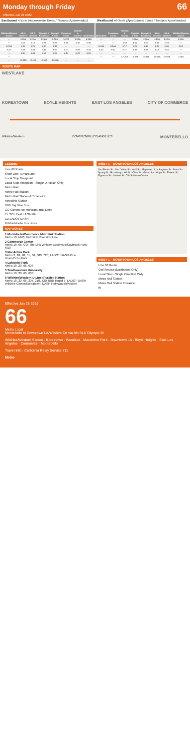Monday through Friday
66
Effective Jun 26 2022
Eastbound Al Este (Approximate Times / Tiempos Aproximados)
| Wilshire/Western Station | 8th & Western | 8th & Vermont | Olympic & Broadway | Olympic & Soto | Commerce Center | Olympic & Downey | Montebello |
| --- | --- | --- | --- | --- | --- | --- | --- |
| — | 4:53A | 5:00A | 5:08A | 5:15A | 5:22A | 5:28A | 5:35A |
| — | 5:05 | 5:12 | 5:21 | 5:29 | 5:36 | 5:42 | 5:49 |
| 5:01A | 5:12 | 5:20 | 5:30 | 5:38 | — | — | — |
| 5:17 | 5:28 | 5:36 | 5:46 | 5:54 | 6:01 | 6:08 | 6:15 |
| — | 5:40 | 5:48 | 5:58 | 6:07 | 6:14 | 6:21 | 6:29 |
| — | … | … | … | … | … | … | … |
| — | 12:34A | 12:41A | 12:50A | 12:57A | — | — | — |
Westbound Al Oeste (Approximate Times / Tiempos Aproximados)
| Montebello | Commerce Center | Olympic & Downey | Olympic & Soto | Olympic & Broadway | 8th & Vermont | 8th & Western | Wilshire/Western Station |
| --- | --- | --- | --- | --- | --- | --- | --- |
| — | — | — | 4:35A | 4:45A | 4:55A | 5:03A | 5:10A |
| — | — | 4:48 | 4:55 | 5:05 | 5:16 | 5:24 | — |
| 5:03A | 5:10A | 5:17 | 5:25 | 5:36 | 5:47 | 5:55 | 6:02 |
| 5:23 | 5:30 | 5:37 | 5:45 | 5:56 | 6:07 | 6:15 | — |
| … | … | … | … | … | … | … | … |
| — | — | 12:25A | 12:32A | 12:41A | 12:51A | 12:59A | 1:06A |
ROUTE MAP
WESTLAKE
KOREATOWN BOYLE HEIGHTS EAST LOS ANGELES CITY OF COMMERCE
Wilshire/Western DOWNTOWN LOS ANGELES MONTEBELLO
LEGEND
Line 66 Route
Short Line Turnaround
Local Stop Timepoint
Local Stop Timepoint - Single Direction Only
Metro Rail
Metro Rail Station
Metro Rail Station & Timepoint
Metrolink Station
BBB Big Blue Bus
CO Commerce Municipal Bus Lines
EL SOL East LA Shuttle
LD LADOT DASH
M Montebello Bus Lines
MAP NOTES
1 Montebello/Commerce Metrolink Station
Metro 18, M70; Metrolink Riverside Line
2 Commerce Center
Metro 18, 66; CO; The Link Whittier Boulevard/Saybrook Park; M10
3 MacArthur Park
Metro 2, 18, 20, 51, 66, 603, 720; LADOT DASH Pico Union/Echo Park
4 Lafayette Park
Metro 18, 20, 66, 603
5 Southwestern University
Metro 18, 20, 66, 603
6 Wilshire/Western D Line (Purple) Station
Metro 18, 20, 66, 207, 210, 720; BBB Rapid 7; LADOT DASH Wilshire Center/Koreatown; DASH Hollywood/Western
INSET 1 – DOWNTOWN LOS ANGELES
San Pedro St · San Julian St · Wall St · Maple Av · Los Angeles St · Main St · Spring St · Broadway · Hill St · Olive St · Grand Av · Hope St · Flower St · Figueroa St · Santee St · 7th St/Metro Center
INSET 1 – DOWNTOWN LOS ANGELES
Line 66 Route
Owl Service (Eastbound Only)
Local Stop - Single Direction Only
Metro Rail Station
Metro Rail Station Entrance
N
Effective Jun 26 2022
66
Metro Local
Montebello to Downtown LA/Wilshire Ctr via 8th St & Olympic Bl
Wilshire/Western Station · Koreatown · Westlake · MacArthur Park · Downtown LA · Boyle Heights · East Los Angeles · Commerce · Montebello
Travel Info · California Relay Service 711
Metro